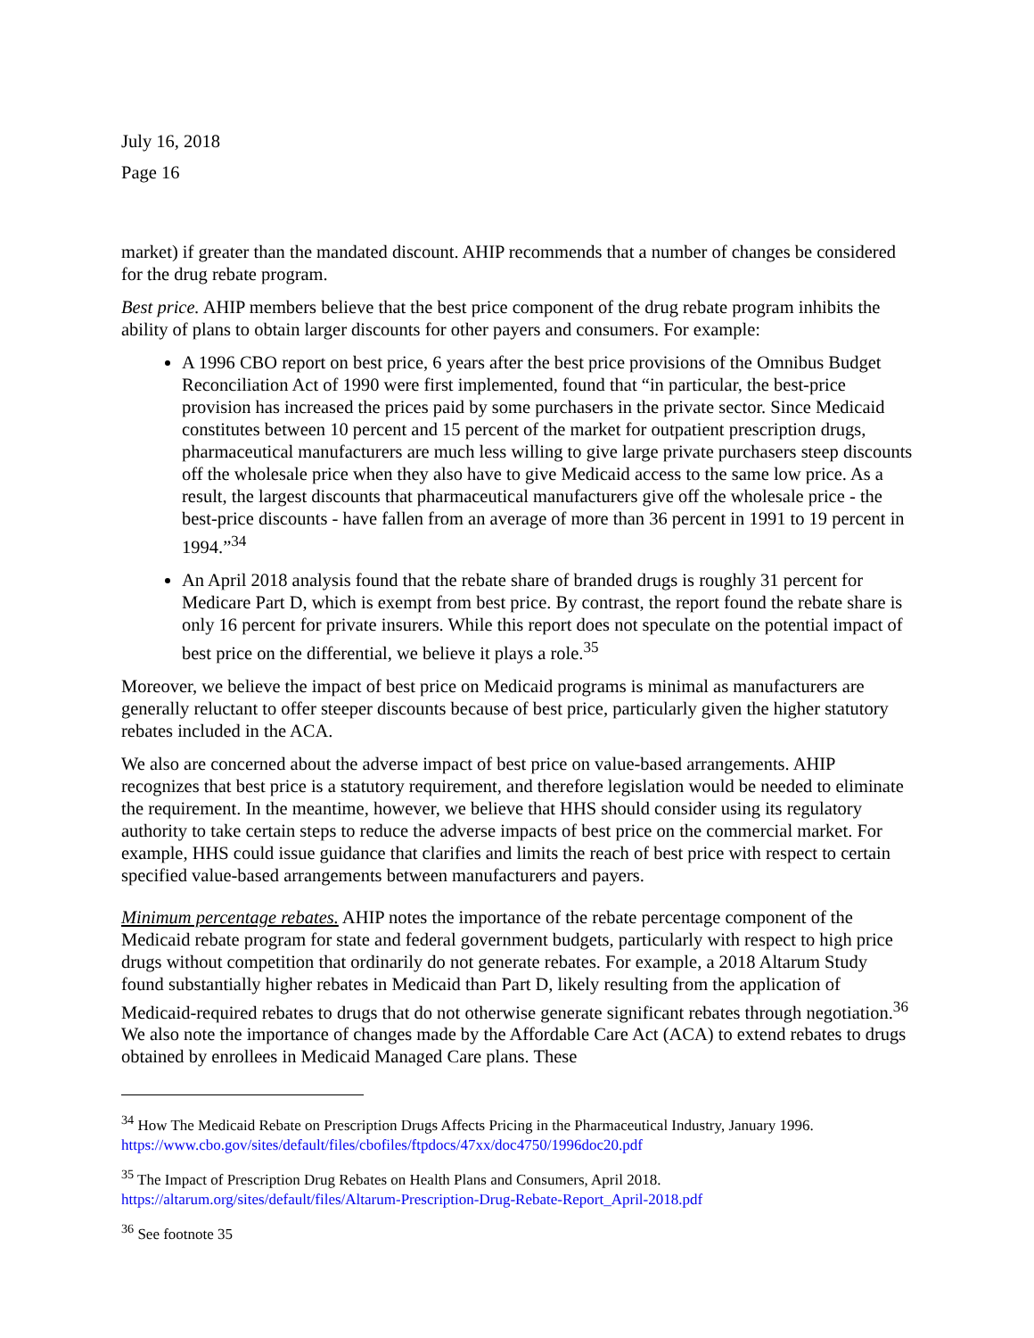July 16, 2018
Page 16
market) if greater than the mandated discount. AHIP recommends that a number of changes be considered for the drug rebate program.
Best price. AHIP members believe that the best price component of the drug rebate program inhibits the ability of plans to obtain larger discounts for other payers and consumers. For example:
A 1996 CBO report on best price, 6 years after the best price provisions of the Omnibus Budget Reconciliation Act of 1990 were first implemented, found that “in particular, the best-price provision has increased the prices paid by some purchasers in the private sector. Since Medicaid constitutes between 10 percent and 15 percent of the market for outpatient prescription drugs, pharmaceutical manufacturers are much less willing to give large private purchasers steep discounts off the wholesale price when they also have to give Medicaid access to the same low price. As a result, the largest discounts that pharmaceutical manufacturers give off the wholesale price - the best-price discounts - have fallen from an average of more than 36 percent in 1991 to 19 percent in 1994.”<sup>34</sup>
An April 2018 analysis found that the rebate share of branded drugs is roughly 31 percent for Medicare Part D, which is exempt from best price. By contrast, the report found the rebate share is only 16 percent for private insurers. While this report does not speculate on the potential impact of best price on the differential, we believe it plays a role.<sup>35</sup>
Moreover, we believe the impact of best price on Medicaid programs is minimal as manufacturers are generally reluctant to offer steeper discounts because of best price, particularly given the higher statutory rebates included in the ACA.
We also are concerned about the adverse impact of best price on value-based arrangements. AHIP recognizes that best price is a statutory requirement, and therefore legislation would be needed to eliminate the requirement. In the meantime, however, we believe that HHS should consider using its regulatory authority to take certain steps to reduce the adverse impacts of best price on the commercial market. For example, HHS could issue guidance that clarifies and limits the reach of best price with respect to certain specified value-based arrangements between manufacturers and payers.
Minimum percentage rebates. AHIP notes the importance of the rebate percentage component of the Medicaid rebate program for state and federal government budgets, particularly with respect to high price drugs without competition that ordinarily do not generate rebates. For example, a 2018 Altarum Study found substantially higher rebates in Medicaid than Part D, likely resulting from the application of Medicaid-required rebates to drugs that do not otherwise generate significant rebates through negotiation.<sup>36</sup> We also note the importance of changes made by the Affordable Care Act (ACA) to extend rebates to drugs obtained by enrollees in Medicaid Managed Care plans. These
<sup>34</sup> How The Medicaid Rebate on Prescription Drugs Affects Pricing in the Pharmaceutical Industry, January 1996. https://www.cbo.gov/sites/default/files/cbofiles/ftpdocs/47xx/doc4750/1996doc20.pdf
<sup>35</sup> The Impact of Prescription Drug Rebates on Health Plans and Consumers, April 2018.
https://altarum.org/sites/default/files/Altarum-Prescription-Drug-Rebate-Report_April-2018.pdf
<sup>36</sup> See footnote 35